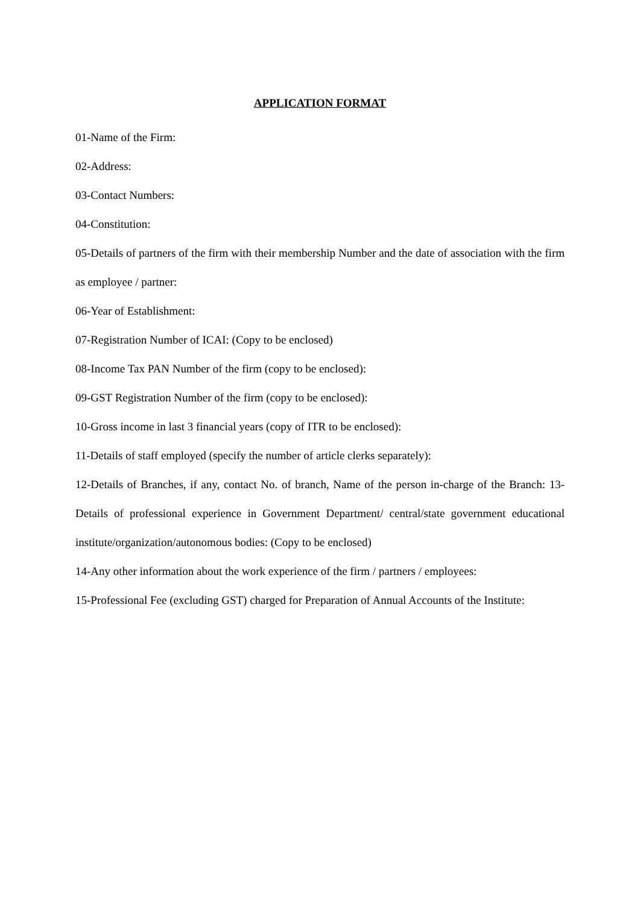APPLICATION FORMAT
01-Name of the Firm:
02-Address:
03-Contact Numbers:
04-Constitution:
05-Details of partners of the firm with their membership Number and the date of association with the firm as employee / partner:
06-Year of Establishment:
07-Registration Number of ICAI: (Copy to be enclosed)
08-Income Tax PAN Number of the firm (copy to be enclosed):
09-GST Registration Number of the firm (copy to be enclosed):
10-Gross income in last 3 financial years (copy of ITR to be enclosed):
11-Details of staff employed (specify the number of article clerks separately):
12-Details of Branches, if any, contact No. of branch, Name of the person in-charge of the Branch: 13-Details of professional experience in Government Department/ central/state government educational institute/organization/autonomous bodies: (Copy to be enclosed)
14-Any other information about the work experience of the firm / partners / employees:
15-Professional Fee (excluding GST) charged for Preparation of Annual Accounts of the Institute: